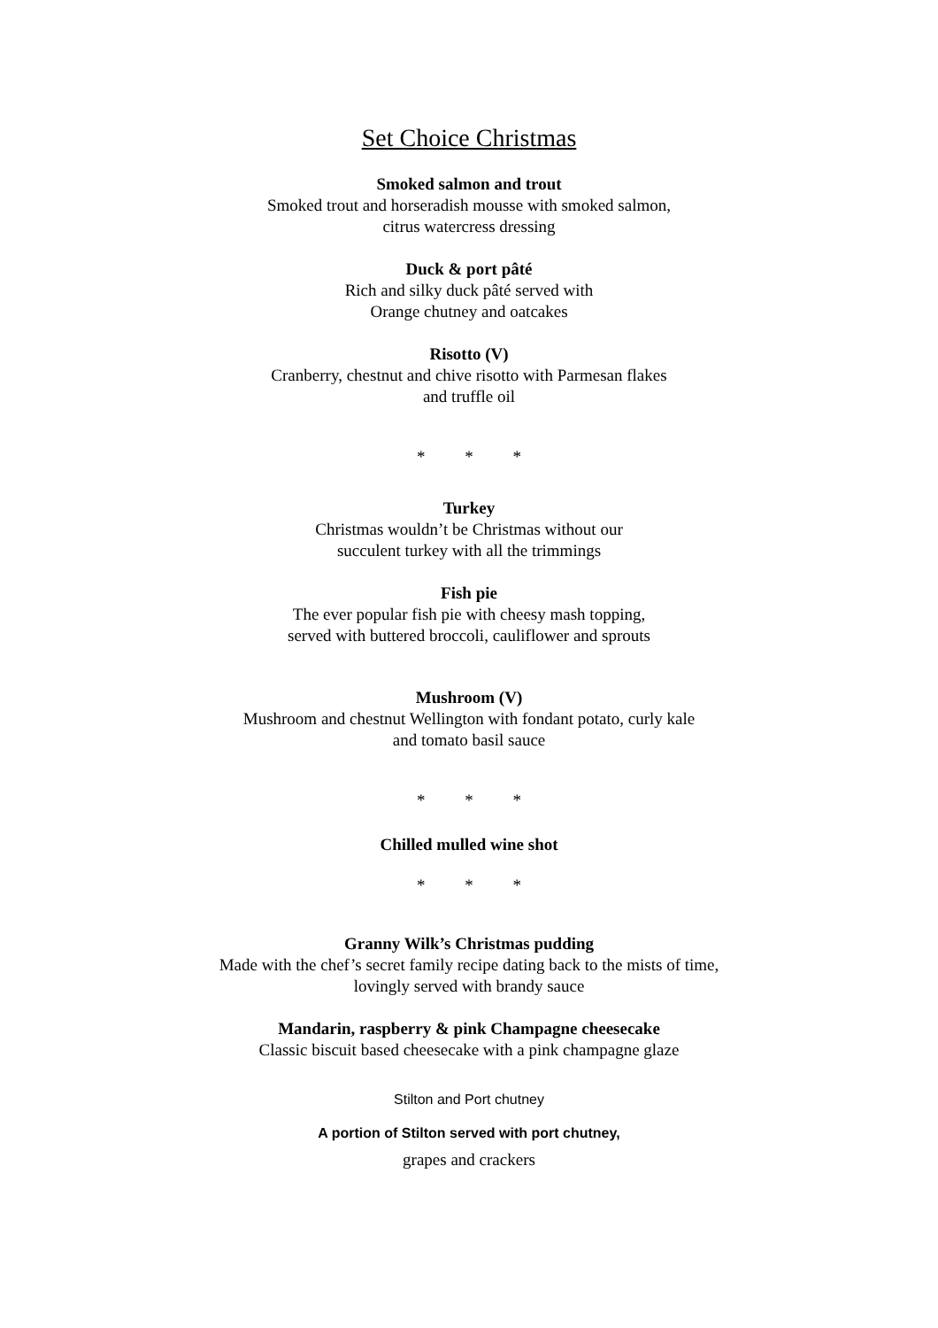Set Choice Christmas
Smoked salmon and trout
Smoked trout and horseradish mousse with smoked salmon,
citrus watercress dressing
Duck & port pâté
Rich and silky duck pâté served with
Orange chutney and oatcakes
Risotto (V)
Cranberry, chestnut and chive risotto with Parmesan flakes
and truffle oil
* * *
Turkey
Christmas wouldn’t be Christmas without our
succulent turkey with all the trimmings
Fish pie
The ever popular fish pie with cheesy mash topping,
served with buttered broccoli, cauliflower and sprouts
Mushroom (V)
Mushroom and chestnut Wellington with fondant potato, curly kale
and tomato basil sauce
* * *
Chilled mulled wine shot
* * *
Granny Wilk’s Christmas pudding
Made with the chef’s secret family recipe dating back to the mists of time,
lovingly served with brandy sauce
Mandarin, raspberry & pink Champagne cheesecake
Classic biscuit based cheesecake with a pink champagne glaze
Stilton and Port chutney
A portion of Stilton served with port chutney,
grapes and crackers